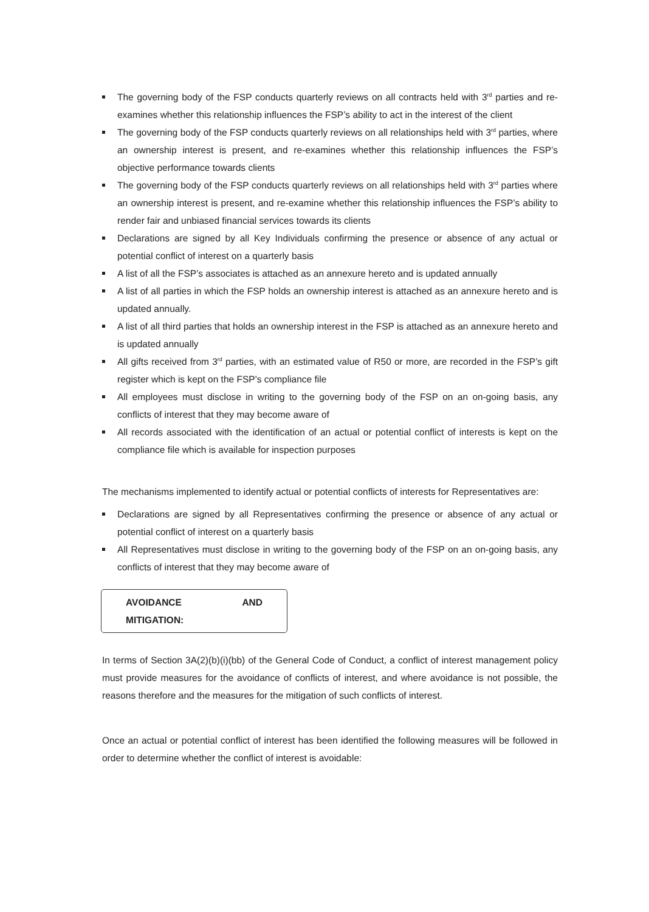The governing body of the FSP conducts quarterly reviews on all contracts held with 3<sup>rd</sup> parties and re-examines whether this relationship influences the FSP’s ability to act in the interest of the client
The governing body of the FSP conducts quarterly reviews on all relationships held with 3<sup>rd</sup> parties, where an ownership interest is present, and re-examines whether this relationship influences the FSP’s objective performance towards clients
The governing body of the FSP conducts quarterly reviews on all relationships held with 3<sup>rd</sup> parties where an ownership interest is present, and re-examine whether this relationship influences the FSP’s ability to render fair and unbiased financial services towards its clients
Declarations are signed by all Key Individuals confirming the presence or absence of any actual or potential conflict of interest on a quarterly basis
A list of all the FSP’s associates is attached as an annexure hereto and is updated annually
A list of all parties in which the FSP holds an ownership interest is attached as an annexure hereto and is updated annually.
A list of all third parties that holds an ownership interest in the FSP is attached as an annexure hereto and is updated annually
All gifts received from 3<sup>rd</sup> parties, with an estimated value of R50 or more, are recorded in the FSP’s gift register which is kept on the FSP’s compliance file
All employees must disclose in writing to the governing body of the FSP on an on-going basis, any conflicts of interest that they may become aware of
All records associated with the identification of an actual or potential conflict of interests is kept on the compliance file which is available for inspection purposes
The mechanisms implemented to identify actual or potential conflicts of interests for Representatives are:
Declarations are signed by all Representatives confirming the presence or absence of any actual or potential conflict of interest on a quarterly basis
All Representatives must disclose in writing to the governing body of the FSP on an on-going basis, any conflicts of interest that they may become aware of
AVOIDANCE AND MITIGATION:
In terms of Section 3A(2)(b)(i)(bb) of the General Code of Conduct, a conflict of interest management policy must provide measures for the avoidance of conflicts of interest, and where avoidance is not possible, the reasons therefore and the measures for the mitigation of such conflicts of interest.
Once an actual or potential conflict of interest has been identified the following measures will be followed in order to determine whether the conflict of interest is avoidable: